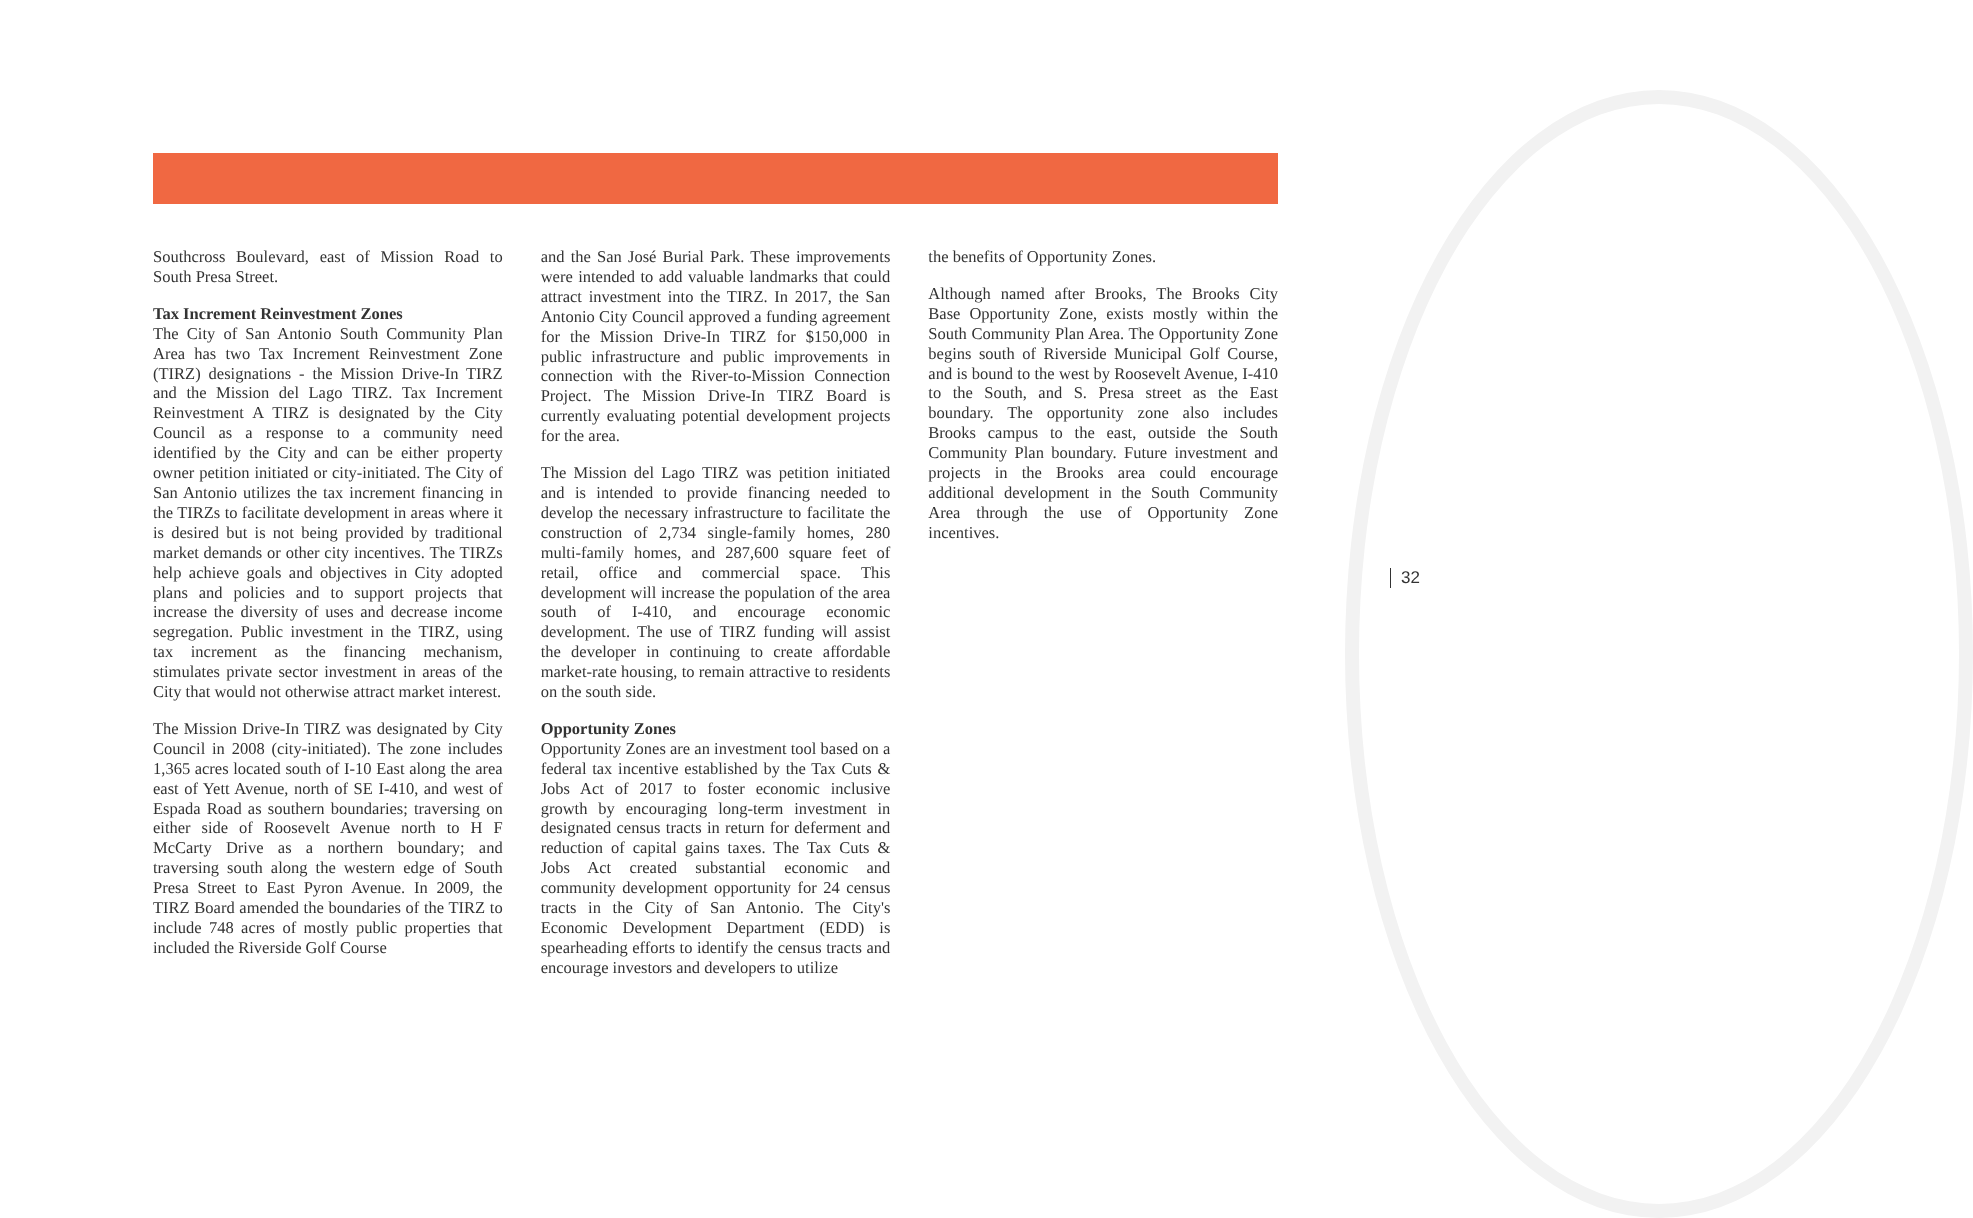Southcross Boulevard, east of Mission Road to South Presa Street.
Tax Increment Reinvestment Zones
The City of San Antonio South Community Plan Area has two Tax Increment Reinvestment Zone (TIRZ) designations - the Mission Drive-In TIRZ and the Mission del Lago TIRZ. Tax Increment Reinvestment A TIRZ is designated by the City Council as a response to a community need identified by the City and can be either property owner petition initiated or city-initiated. The City of San Antonio utilizes the tax increment financing in the TIRZs to facilitate development in areas where it is desired but is not being provided by traditional market demands or other city incentives. The TIRZs help achieve goals and objectives in City adopted plans and policies and to support projects that increase the diversity of uses and decrease income segregation. Public investment in the TIRZ, using tax increment as the financing mechanism, stimulates private sector investment in areas of the City that would not otherwise attract market interest.
The Mission Drive-In TIRZ was designated by City Council in 2008 (city-initiated). The zone includes 1,365 acres located south of I-10 East along the area east of Yett Avenue, north of SE I-410, and west of Espada Road as southern boundaries; traversing on either side of Roosevelt Avenue north to H F McCarty Drive as a northern boundary; and traversing south along the western edge of South Presa Street to East Pyron Avenue. In 2009, the TIRZ Board amended the boundaries of the TIRZ to include 748 acres of mostly public properties that included the Riverside Golf Course
and the San José Burial Park. These improvements were intended to add valuable landmarks that could attract investment into the TIRZ. In 2017, the San Antonio City Council approved a funding agreement for the Mission Drive-In TIRZ for $150,000 in public infrastructure and public improvements in connection with the River-to-Mission Connection Project. The Mission Drive-In TIRZ Board is currently evaluating potential development projects for the area.
The Mission del Lago TIRZ was petition initiated and is intended to provide financing needed to develop the necessary infrastructure to facilitate the construction of 2,734 single-family homes, 280 multi-family homes, and 287,600 square feet of retail, office and commercial space. This development will increase the population of the area south of I-410, and encourage economic development. The use of TIRZ funding will assist the developer in continuing to create affordable market-rate housing, to remain attractive to residents on the south side.
Opportunity Zones
Opportunity Zones are an investment tool based on a federal tax incentive established by the Tax Cuts & Jobs Act of 2017 to foster economic inclusive growth by encouraging long-term investment in designated census tracts in return for deferment and reduction of capital gains taxes. The Tax Cuts & Jobs Act created substantial economic and community development opportunity for 24 census tracts in the City of San Antonio. The City's Economic Development Department (EDD) is spearheading efforts to identify the census tracts and encourage investors and developers to utilize
the benefits of Opportunity Zones.
Although named after Brooks, The Brooks City Base Opportunity Zone, exists mostly within the South Community Plan Area. The Opportunity Zone begins south of Riverside Municipal Golf Course, and is bound to the west by Roosevelt Avenue, I-410 to the South, and S. Presa street as the East boundary. The opportunity zone also includes Brooks campus to the east, outside the South Community Plan boundary. Future investment and projects in the Brooks area could encourage additional development in the South Community Area through the use of Opportunity Zone incentives.
32